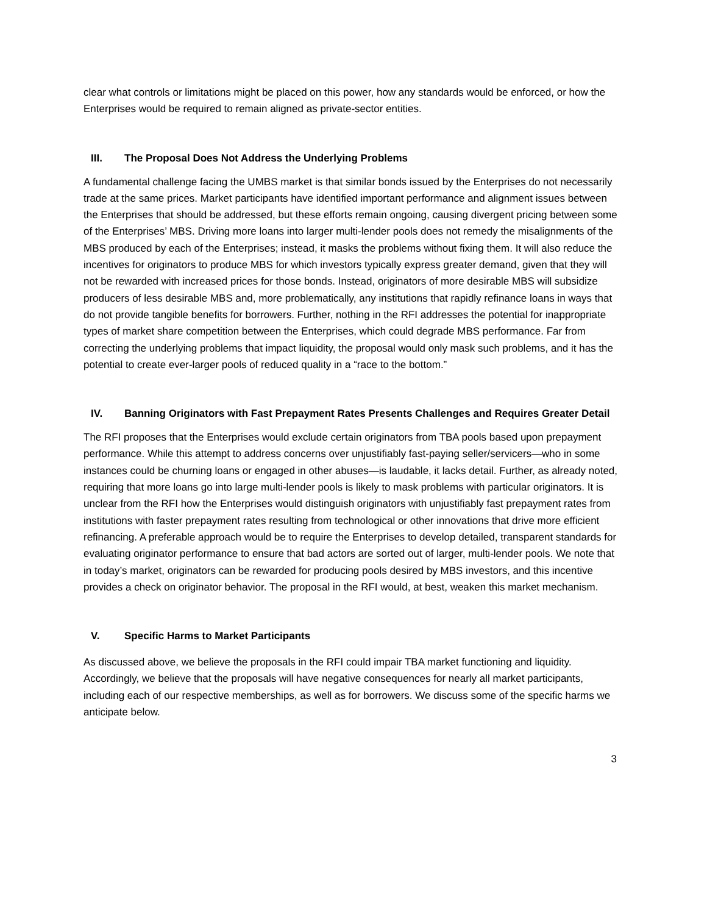clear what controls or limitations might be placed on this power, how any standards would be enforced, or how the Enterprises would be required to remain aligned as private-sector entities.
III. The Proposal Does Not Address the Underlying Problems
A fundamental challenge facing the UMBS market is that similar bonds issued by the Enterprises do not necessarily trade at the same prices. Market participants have identified important performance and alignment issues between the Enterprises that should be addressed, but these efforts remain ongoing, causing divergent pricing between some of the Enterprises’ MBS. Driving more loans into larger multi-lender pools does not remedy the misalignments of the MBS produced by each of the Enterprises; instead, it masks the problems without fixing them. It will also reduce the incentives for originators to produce MBS for which investors typically express greater demand, given that they will not be rewarded with increased prices for those bonds. Instead, originators of more desirable MBS will subsidize producers of less desirable MBS and, more problematically, any institutions that rapidly refinance loans in ways that do not provide tangible benefits for borrowers. Further, nothing in the RFI addresses the potential for inappropriate types of market share competition between the Enterprises, which could degrade MBS performance. Far from correcting the underlying problems that impact liquidity, the proposal would only mask such problems, and it has the potential to create ever-larger pools of reduced quality in a “race to the bottom.”
IV. Banning Originators with Fast Prepayment Rates Presents Challenges and Requires Greater Detail
The RFI proposes that the Enterprises would exclude certain originators from TBA pools based upon prepayment performance. While this attempt to address concerns over unjustifiably fast-paying seller/servicers—who in some instances could be churning loans or engaged in other abuses—is laudable, it lacks detail. Further, as already noted, requiring that more loans go into large multi-lender pools is likely to mask problems with particular originators. It is unclear from the RFI how the Enterprises would distinguish originators with unjustifiably fast prepayment rates from institutions with faster prepayment rates resulting from technological or other innovations that drive more efficient refinancing. A preferable approach would be to require the Enterprises to develop detailed, transparent standards for evaluating originator performance to ensure that bad actors are sorted out of larger, multi-lender pools. We note that in today’s market, originators can be rewarded for producing pools desired by MBS investors, and this incentive provides a check on originator behavior. The proposal in the RFI would, at best, weaken this market mechanism.
V. Specific Harms to Market Participants
As discussed above, we believe the proposals in the RFI could impair TBA market functioning and liquidity. Accordingly, we believe that the proposals will have negative consequences for nearly all market participants, including each of our respective memberships, as well as for borrowers. We discuss some of the specific harms we anticipate below.
3